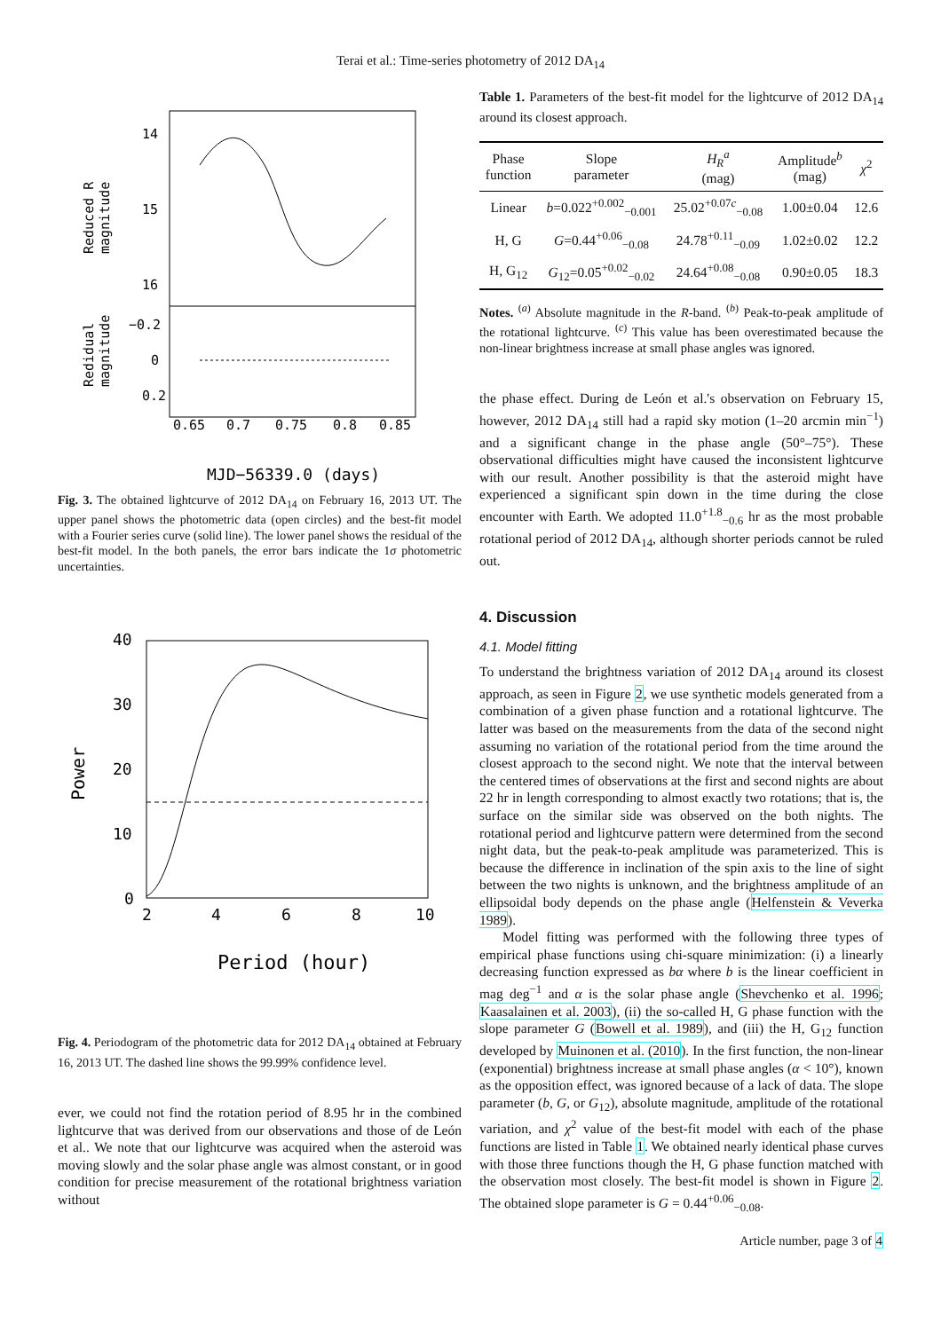Terai et al.: Time-series photometry of 2012 DA<sub>14</sub>
14
15
16
−0.2
0
0.2
0.65
0.7
0.75
0.8
0.85
Reduced R
magnitude
Redidual
magnitude
MJD−56339.0 (days)
Fig. 3. The obtained lightcurve of 2012 DA<sub>14</sub> on February 16, 2013 UT. The upper panel shows the photometric data (open circles) and the best-fit model with a Fourier series curve (solid line). The lower panel shows the residual of the best-fit model. In the both panels, the error bars indicate the 1σ photometric uncertainties.
40
30
20
10
0
2
4
6
8
10
Power
Period (hour)
Fig. 4. Periodogram of the photometric data for 2012 DA<sub>14</sub> obtained at February 16, 2013 UT. The dashed line shows the 99.99% confidence level.
ever, we could not find the rotation period of 8.95 hr in the combined lightcurve that was derived from our observations and those of de León et al.. We note that our lightcurve was acquired when the asteroid was moving slowly and the solar phase angle was almost constant, or in good condition for precise measurement of the rotational brightness variation without
Table 1. Parameters of the best-fit model for the lightcurve of 2012 DA<sub>14</sub> around its closest approach.
| Phase function | Slope parameter | H<sub>R</sub><sup>a</sup> (mag) | Amplitude<sup>b</sup> (mag) | χ<sup>2</sup> |
| --- | --- | --- | --- | --- |
| Linear | b =0.022<sup>+0.002</sup><sub>−0.001</sub> | 25.02<sup>+0.07c</sup><sub>−0.08</sub> | 1.00±0.04 | 12.6 |
| H, G | G =0.44<sup>+0.06</sup><sub>−0.08</sub> | 24.78<sup>+0.11</sup><sub>−0.09</sub> | 1.02±0.02 | 12.2 |
| H, G<sub>12</sub> | G<sub>12</sub>=0.05<sup>+0.02</sup><sub>−0.02</sub> | 24.64<sup>+0.08</sup><sub>−0.08</sub> | 0.90±0.05 | 18.3 |
Notes. <sup>(a)</sup> Absolute magnitude in the R-band. <sup>(b)</sup> Peak-to-peak amplitude of the rotational lightcurve. <sup>(c)</sup> This value has been overestimated because the non-linear brightness increase at small phase angles was ignored.
the phase effect. During de León et al.'s observation on February 15, however, 2012 DA<sub>14</sub> still had a rapid sky motion (1–20 arcmin min<sup>−1</sup>) and a significant change in the phase angle (50°–75°). These observational difficulties might have caused the inconsistent lightcurve with our result. Another possibility is that the asteroid might have experienced a significant spin down in the time during the close encounter with Earth. We adopted 11.0<sup>+1.8</sup><sub>−0.6</sub> hr as the most probable rotational period of 2012 DA<sub>14</sub>, although shorter periods cannot be ruled out.
4. Discussion
4.1. Model fitting
To understand the brightness variation of 2012 DA<sub>14</sub> around its closest approach, as seen in Figure 2, we use synthetic models generated from a combination of a given phase function and a rotational lightcurve. The latter was based on the measurements from the data of the second night assuming no variation of the rotational period from the time around the closest approach to the second night. We note that the interval between the centered times of observations at the first and second nights are about 22 hr in length corresponding to almost exactly two rotations; that is, the surface on the similar side was observed on the both nights. The rotational period and lightcurve pattern were determined from the second night data, but the peak-to-peak amplitude was parameterized. This is because the difference in inclination of the spin axis to the line of sight between the two nights is unknown, and the brightness amplitude of an ellipsoidal body depends on the phase angle (Helfenstein & Veverka 1989).
Model fitting was performed with the following three types of empirical phase functions using chi-square minimization: (i) a linearly decreasing function expressed as bα where b is the linear coefficient in mag deg<sup>−1</sup> and α is the solar phase angle (Shevchenko et al. 1996; Kaasalainen et al. 2003), (ii) the so-called H, G phase function with the slope parameter G (Bowell et al. 1989), and (iii) the H, G<sub>12</sub> function developed by Muinonen et al. (2010). In the first function, the non-linear (exponential) brightness increase at small phase angles (α < 10°), known as the opposition effect, was ignored because of a lack of data. The slope parameter (b, G, or G<sub>12</sub>), absolute magnitude, amplitude of the rotational variation, and χ<sup>2</sup> value of the best-fit model with each of the phase functions are listed in Table 1. We obtained nearly identical phase curves with those three functions though the H, G phase function matched with the observation most closely. The best-fit model is shown in Figure 2. The obtained slope parameter is G = 0.44<sup>+0.06</sup><sub>−0.08</sub>.
Article number, page 3 of 4